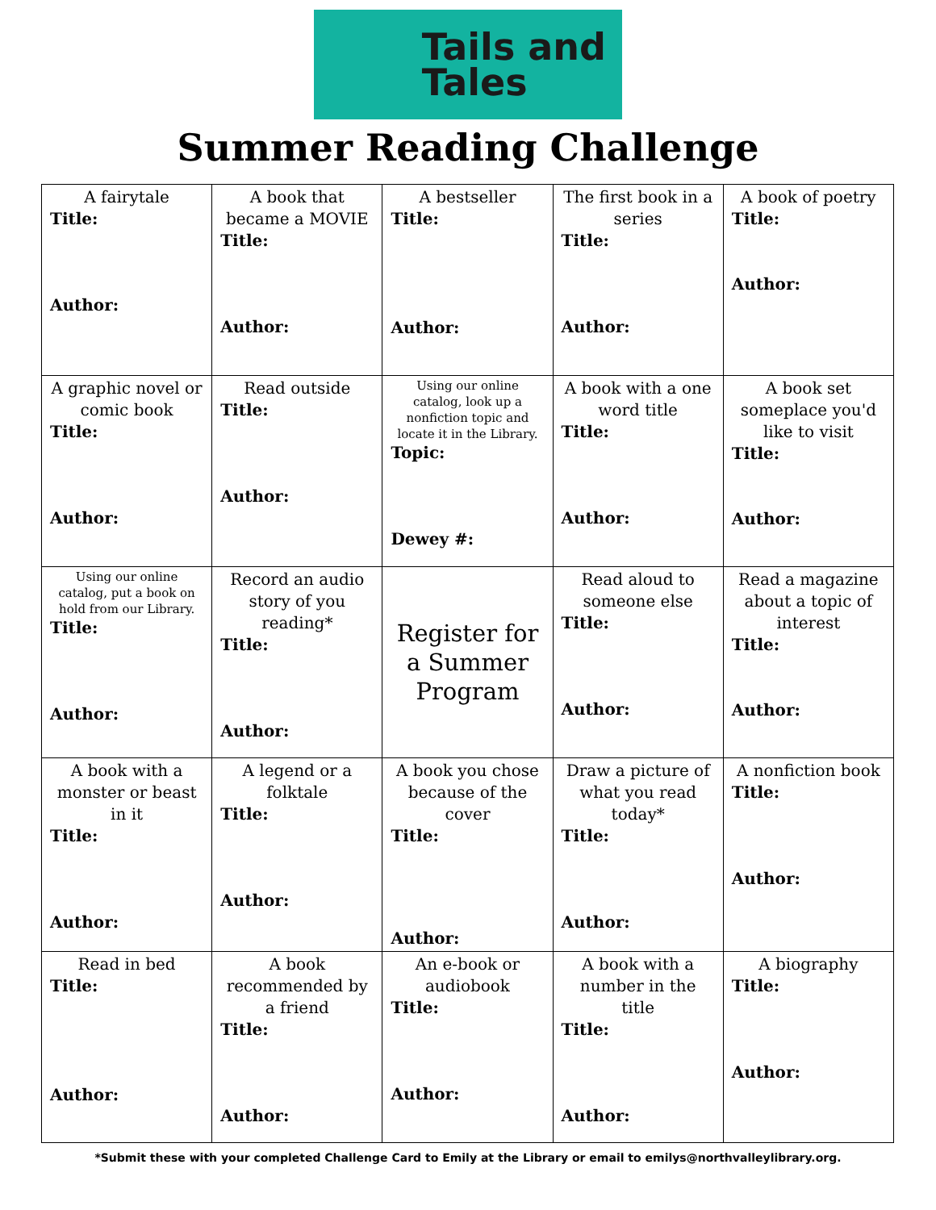Tails and
Tales
Summer Reading Challenge
| A fairytale Title: Author: | A book that became a MOVIE Title: Author: | A bestseller Title: Author: | The first book in a series Title: Author: | A book of poetry Title: Author: |
| A graphic novel or comic book Title: Author: | Read outside Title: Author: | Using our online catalog, look up a nonfiction topic and locate it in the Library. Topic: Dewey #: | A book with a one word title Title: Author: | A book set someplace you'd like to visit Title: Author: |
| Using our online catalog, put a book on hold from our Library. Title: Author: | Record an audio story of you reading* Title: Author: | Register for a Summer Program | Read aloud to someone else Title: Author: | Read a magazine about a topic of interest Title: Author: |
| A book with a monster or beast in it Title: Author: | A legend or a folktale Title: Author: | A book you chose because of the cover Title: Author: | Draw a picture of what you read today* Title: Author: | A nonfiction book Title: Author: |
| Read in bed Title: Author: | A book recommended by a friend Title: Author: | An e-book or audiobook Title: Author: | A book with a number in the title Title: Author: | A biography Title: Author: |
*Submit these with your completed Challenge Card to Emily at the Library or email to emilys@northvalleylibrary.org.